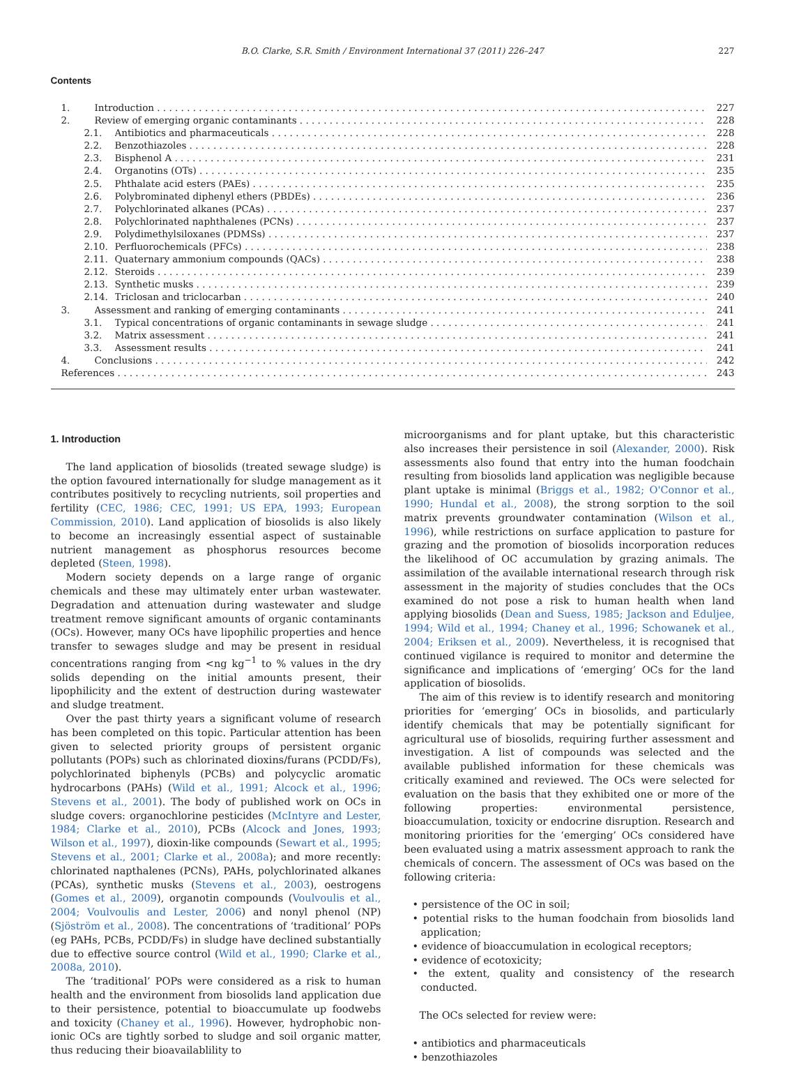B.O. Clarke, S.R. Smith / Environment International 37 (2011) 226–247 227
Contents
1. Introduction 227
2. Review of emerging organic contaminants 228
2.1. Antibiotics and pharmaceuticals 228
2.2. Benzothiazoles 228
2.3. Bisphenol A 231
2.4. Organotins (OTs) 235
2.5. Phthalate acid esters (PAEs) 235
2.6. Polybrominated diphenyl ethers (PBDEs) 236
2.7. Polychlorinated alkanes (PCAs) 237
2.8. Polychlorinated naphthalenes (PCNs) 237
2.9. Polydimethylsiloxanes (PDMSs) 237
2.10. Perfluorochemicals (PFCs) 238
2.11. Quaternary ammonium compounds (QACs) 238
2.12. Steroids 239
2.13. Synthetic musks 239
2.14. Triclosan and triclocarban 240
3. Assessment and ranking of emerging contaminants 241
3.1. Typical concentrations of organic contaminants in sewage sludge 241
3.2. Matrix assessment 241
3.3. Assessment results 241
4. Conclusions 242
References 243
1. Introduction
The land application of biosolids (treated sewage sludge) is the option favoured internationally for sludge management as it contributes positively to recycling nutrients, soil properties and fertility (CEC, 1986; CEC, 1991; US EPA, 1993; European Commission, 2010). Land application of biosolids is also likely to become an increasingly essential aspect of sustainable nutrient management as phosphorus resources become depleted (Steen, 1998).
Modern society depends on a large range of organic chemicals and these may ultimately enter urban wastewater. Degradation and attenuation during wastewater and sludge treatment remove significant amounts of organic contaminants (OCs). However, many OCs have lipophilic properties and hence transfer to sewages sludge and may be present in residual concentrations ranging from <ng kg<sup>−1</sup> to % values in the dry solids depending on the initial amounts present, their lipophilicity and the extent of destruction during wastewater and sludge treatment.
Over the past thirty years a significant volume of research has been completed on this topic. Particular attention has been given to selected priority groups of persistent organic pollutants (POPs) such as chlorinated dioxins/furans (PCDD/Fs), polychlorinated biphenyls (PCBs) and polycyclic aromatic hydrocarbons (PAHs) (Wild et al., 1991; Alcock et al., 1996; Stevens et al., 2001). The body of published work on OCs in sludge covers: organochlorine pesticides (McIntyre and Lester, 1984; Clarke et al., 2010), PCBs (Alcock and Jones, 1993; Wilson et al., 1997), dioxin-like compounds (Sewart et al., 1995; Stevens et al., 2001; Clarke et al., 2008a); and more recently: chlorinated napthalenes (PCNs), PAHs, polychlorinated alkanes (PCAs), synthetic musks (Stevens et al., 2003), oestrogens (Gomes et al., 2009), organotin compounds (Voulvoulis et al., 2004; Voulvoulis and Lester, 2006) and nonyl phenol (NP) (Sjöström et al., 2008). The concentrations of ‘traditional’ POPs (eg PAHs, PCBs, PCDD/Fs) in sludge have declined substantially due to effective source control (Wild et al., 1990; Clarke et al., 2008a, 2010).
The ‘traditional’ POPs were considered as a risk to human health and the environment from biosolids land application due to their persistence, potential to bioaccumulate up foodwebs and toxicity (Chaney et al., 1996). However, hydrophobic non-ionic OCs are tightly sorbed to sludge and soil organic matter, thus reducing their bioavailablility to
microorganisms and for plant uptake, but this characteristic also increases their persistence in soil (Alexander, 2000). Risk assessments also found that entry into the human foodchain resulting from biosolids land application was negligible because plant uptake is minimal (Briggs et al., 1982; O'Connor et al., 1990; Hundal et al., 2008), the strong sorption to the soil matrix prevents groundwater contamination (Wilson et al., 1996), while restrictions on surface application to pasture for grazing and the promotion of biosolids incorporation reduces the likelihood of OC accumulation by grazing animals. The assimilation of the available international research through risk assessment in the majority of studies concludes that the OCs examined do not pose a risk to human health when land applying biosolids (Dean and Suess, 1985; Jackson and Eduljee, 1994; Wild et al., 1994; Chaney et al., 1996; Schowanek et al., 2004; Eriksen et al., 2009). Nevertheless, it is recognised that continued vigilance is required to monitor and determine the significance and implications of ‘emerging’ OCs for the land application of biosolids.
The aim of this review is to identify research and monitoring priorities for ‘emerging’ OCs in biosolids, and particularly identify chemicals that may be potentially significant for agricultural use of biosolids, requiring further assessment and investigation. A list of compounds was selected and the available published information for these chemicals was critically examined and reviewed. The OCs were selected for evaluation on the basis that they exhibited one or more of the following properties: environmental persistence, bioaccumulation, toxicity or endocrine disruption. Research and monitoring priorities for the ‘emerging’ OCs considered have been evaluated using a matrix assessment approach to rank the chemicals of concern. The assessment of OCs was based on the following criteria:
• persistence of the OC in soil;
• potential risks to the human foodchain from biosolids land application;
• evidence of bioaccumulation in ecological receptors;
• evidence of ecotoxicity;
• the extent, quality and consistency of the research conducted.
The OCs selected for review were:
• antibiotics and pharmaceuticals
• benzothiazoles